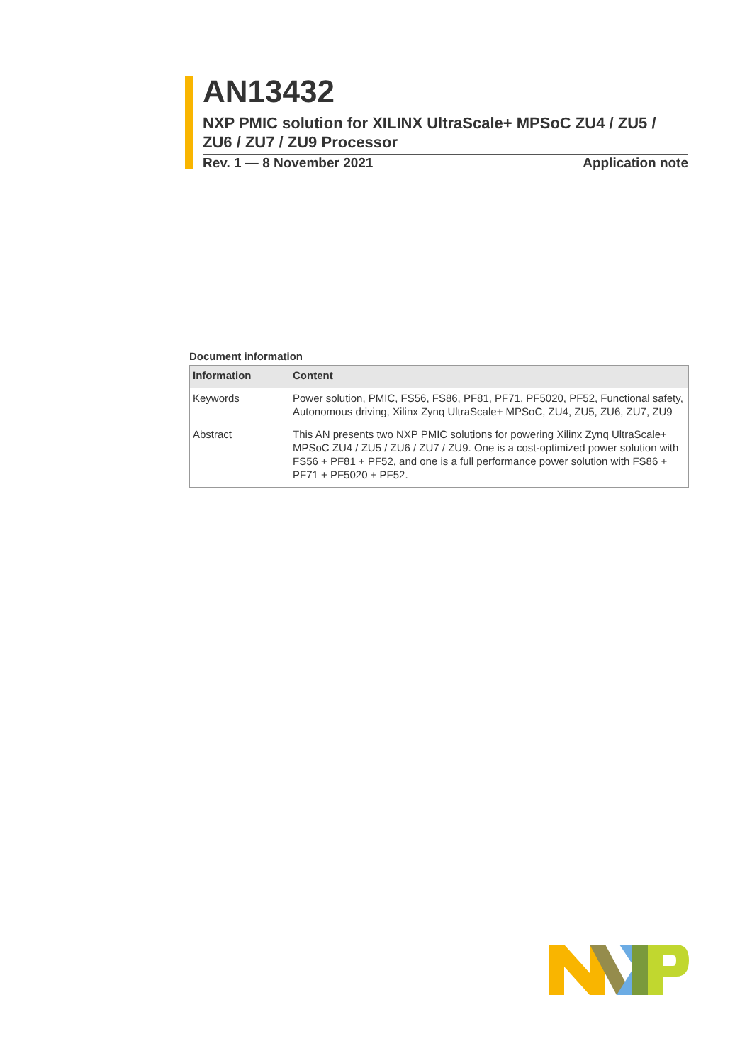AN13432
NXP PMIC solution for XILINX UltraScale+ MPSoC ZU4 / ZU5 / ZU6 / ZU7 / ZU9 Processor
Rev. 1 — 8 November 2021 Application note
Document information
| Information | Content |
| --- | --- |
| Keywords | Power solution, PMIC, FS56, FS86, PF81, PF71, PF5020, PF52, Functional safety, Autonomous driving, Xilinx Zynq UltraScale+ MPSoC, ZU4, ZU5, ZU6, ZU7, ZU9 |
| Abstract | This AN presents two NXP PMIC solutions for powering Xilinx Zynq UltraScale+ MPSoC ZU4 / ZU5 / ZU6 / ZU7 / ZU9. One is a cost-optimized power solution with FS56 + PF81 + PF52, and one is a full performance power solution with FS86 + PF71 + PF5020 + PF52. |